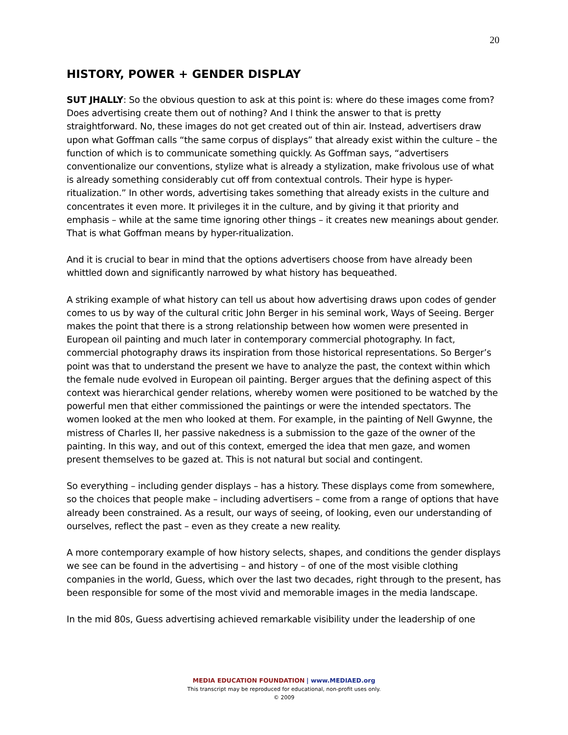20
HISTORY, POWER + GENDER DISPLAY
SUT JHALLY: So the obvious question to ask at this point is: where do these images come from? Does advertising create them out of nothing? And I think the answer to that is pretty straightforward. No, these images do not get created out of thin air. Instead, advertisers draw upon what Goffman calls “the same corpus of displays” that already exist within the culture – the function of which is to communicate something quickly. As Goffman says, “advertisers conventionalize our conventions, stylize what is already a stylization, make frivolous use of what is already something considerably cut off from contextual controls. Their hype is hyper-ritualization.” In other words, advertising takes something that already exists in the culture and concentrates it even more. It privileges it in the culture, and by giving it that priority and emphasis – while at the same time ignoring other things – it creates new meanings about gender. That is what Goffman means by hyper-ritualization.
And it is crucial to bear in mind that the options advertisers choose from have already been whittled down and significantly narrowed by what history has bequeathed.
A striking example of what history can tell us about how advertising draws upon codes of gender comes to us by way of the cultural critic John Berger in his seminal work, Ways of Seeing. Berger makes the point that there is a strong relationship between how women were presented in European oil painting and much later in contemporary commercial photography. In fact, commercial photography draws its inspiration from those historical representations. So Berger’s point was that to understand the present we have to analyze the past, the context within which the female nude evolved in European oil painting. Berger argues that the defining aspect of this context was hierarchical gender relations, whereby women were positioned to be watched by the powerful men that either commissioned the paintings or were the intended spectators. The women looked at the men who looked at them. For example, in the painting of Nell Gwynne, the mistress of Charles II, her passive nakedness is a submission to the gaze of the owner of the painting. In this way, and out of this context, emerged the idea that men gaze, and women present themselves to be gazed at. This is not natural but social and contingent.
So everything – including gender displays – has a history. These displays come from somewhere, so the choices that people make – including advertisers – come from a range of options that have already been constrained. As a result, our ways of seeing, of looking, even our understanding of ourselves, reflect the past – even as they create a new reality.
A more contemporary example of how history selects, shapes, and conditions the gender displays we see can be found in the advertising – and history – of one of the most visible clothing companies in the world, Guess, which over the last two decades, right through to the present, has been responsible for some of the most vivid and memorable images in the media landscape.
In the mid 80s, Guess advertising achieved remarkable visibility under the leadership of one
MEDIA EDUCATION FOUNDATION | www.MEDIAED.org
This transcript may be reproduced for educational, non-profit uses only.
© 2009